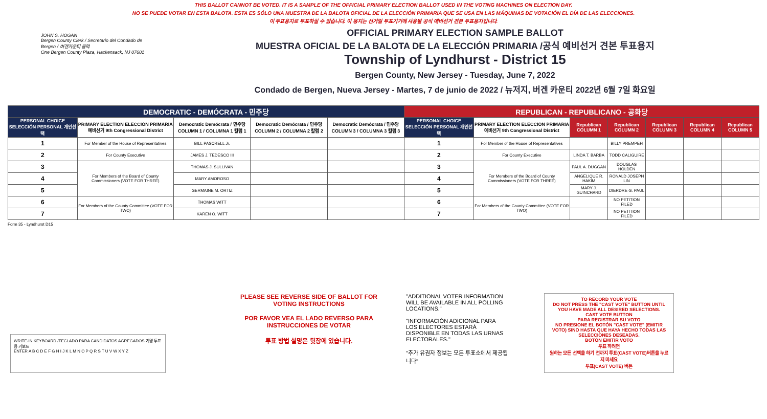THIS BALLOT CANNOT BE VOTED. IT IS A SAMPLE OF THE OFFICIAL PRIMARY ELECTION BALLOT USED IN THE VOTING MACHINES ON ELECTION DAY.
NO SE PUEDE VOTAR EN ESTA BALOTA. ESTA ES SÓLO UNA MUESTRA DE LA BALOTA OFICIAL DE LA ELECCIÓN PRIMARIA QUE SE USA EN LAS MÁQUINAS DE VOTACIÓN EL DÍA DE LAS ELECCIONES.
이 투표용지로 투표하실 수 없습니다. 이 용지는 선거일 투표기기에 사용될 공식 예비선거 견본 투표용지입니다.
JOHN S. HOGAN
Bergen County Clerk / Secretario del Condado de Bergen / 버겐카운티 클럭
One Bergen County Plaza, Hackensack, NJ 07601
OFFICIAL PRIMARY ELECTION SAMPLE BALLOT
MUESTRA OFICIAL DE LA BALOTA DE LA ELECCIÓN PRIMARIA /공식 예비선거 견본 투표용지
Township of Lyndhurst - District 15
Bergen County, New Jersey - Tuesday, June 7, 2022
Condado de Bergen, Nueva Jersey - Martes, 7 de junio de 2022 / 뉴저지, 버겐 카운티 2022년 6월 7일 화요일
| DEMOCRATIC - DEMÓCRATA - 민주당 | | | | | REPUBLICAN - REPUBLICANO - 공화당 | | | | | | |
| --- | --- | --- | --- | --- | --- | --- | --- | --- | --- | --- | --- |
| PERSONAL CHOICE SELECCIÓN PERSONAL 개인선택 | PRIMARY ELECTION ELECCIÓN PRIMARIA 예비선거 9th Congressional District | Democratic Demócrata / 민주당 COLUMN 1 / COLUMNA 1 칼럼 1 | Democratic Demócrata / 민주당 COLUMN 2 / COLUMNA 2 칼럼 2 | Democratic Demócrata / 민주당 COLUMN 3 / COLUMNA 3 칼럼 3 | PERSONAL CHOICE SELECCIÓN PERSONAL 개인선택 | PRIMARY ELECTION ELECCIÓN PRIMARIA 예비선거 9th Congressional District | Republican COLUMN 1 | Republican COLUMN 2 | Republican COLUMN 3 | Republican COLUMN 4 | Republican COLUMN 5 |
| 1 | For Member of the House of Representatives | BILL PASCRELL Jr. | | | 1 | For Member of the House of Representatives | | BILLY PREMPEH | | | |
| 2 | For County Executive | JAMES J. TEDESCO III | | | 2 | For County Executive | LINDA T. BARBA | TODD CALIGUIRE | | | |
| 3 | For Members of the Board of County Commissioners (VOTE FOR THREE) | THOMAS J. SULLIVAN | | | 3 | For Members of the Board of County Commissioners (VOTE FOR THREE) | PAUL A. DUGGAN | DOUGLAS HOLDEN | | | |
| 4 | | MARY AMOROSO | | | 4 | | ANGELIQUE R. HAKIM | RONALD JOSEPH LIN | | | |
| 5 | | GERMAINE M. ORTIZ | | | 5 | | MARY J. GUINCHARD | DIERDRE G. PAUL | | | |
| 6 | For Members of the County Committee (VOTE FOR TWO) | THOMAS WITT | | | 6 | For Members of the County Committee (VOTE FOR TWO) | | NO PETITION FILED | | | |
| 7 | | KAREN O. WITT | | | 7 | | | NO PETITION FILED | | | |
Form 35 - Lyndhurst D15
WRITE-IN KEYBOARD /TECLADO PARA CANDIDATOS AGREGADOS 기명 투표용 키보드
ENTER A B C D E F G H I J K L M N O P Q R S T U V W X Y Z
PLEASE SEE REVERSE SIDE OF BALLOT FOR VOTING INSTRUCTIONS
POR FAVOR VEA EL LADO REVERSO PARA INSTRUCCIONES DE VOTAR
투표 방법 설명은 뒷장에 있습니다.
"ADDITIONAL VOTER INFORMATION WILL BE AVAILABLE IN ALL POLLING LOCATIONS."
"INFORMACIÓN ADICIONAL PARA LOS ELECTORES ESTARÁ DISPONIBLE EN TODAS LAS URNAS ELECTORALES."
"추가 유권자 정보는 모든 투표소에서 제공됩니다"
TO RECORD YOUR VOTE
DO NOT PRESS THE "CAST VOTE" BUTTON UNTIL YOU HAVE MADE ALL DESIRED SELECTIONS.
CAST VOTE BUTTON
PARA REGISTRAR SU VOTO
NO PRESIONE EL BOTÓN "CAST VOTE" (EMITIR VOTO) SINO HASTA QUE HAYA HECHO TODAS LAS SELECCIONES DESEADAS.
BOTÓN EMITIR VOTO
투표 하려면
원하는 모든 선택을 하기 전까지 투표(CAST VOTE)버튼을 누르지 마세요
투표(CAST VOTE) 버튼